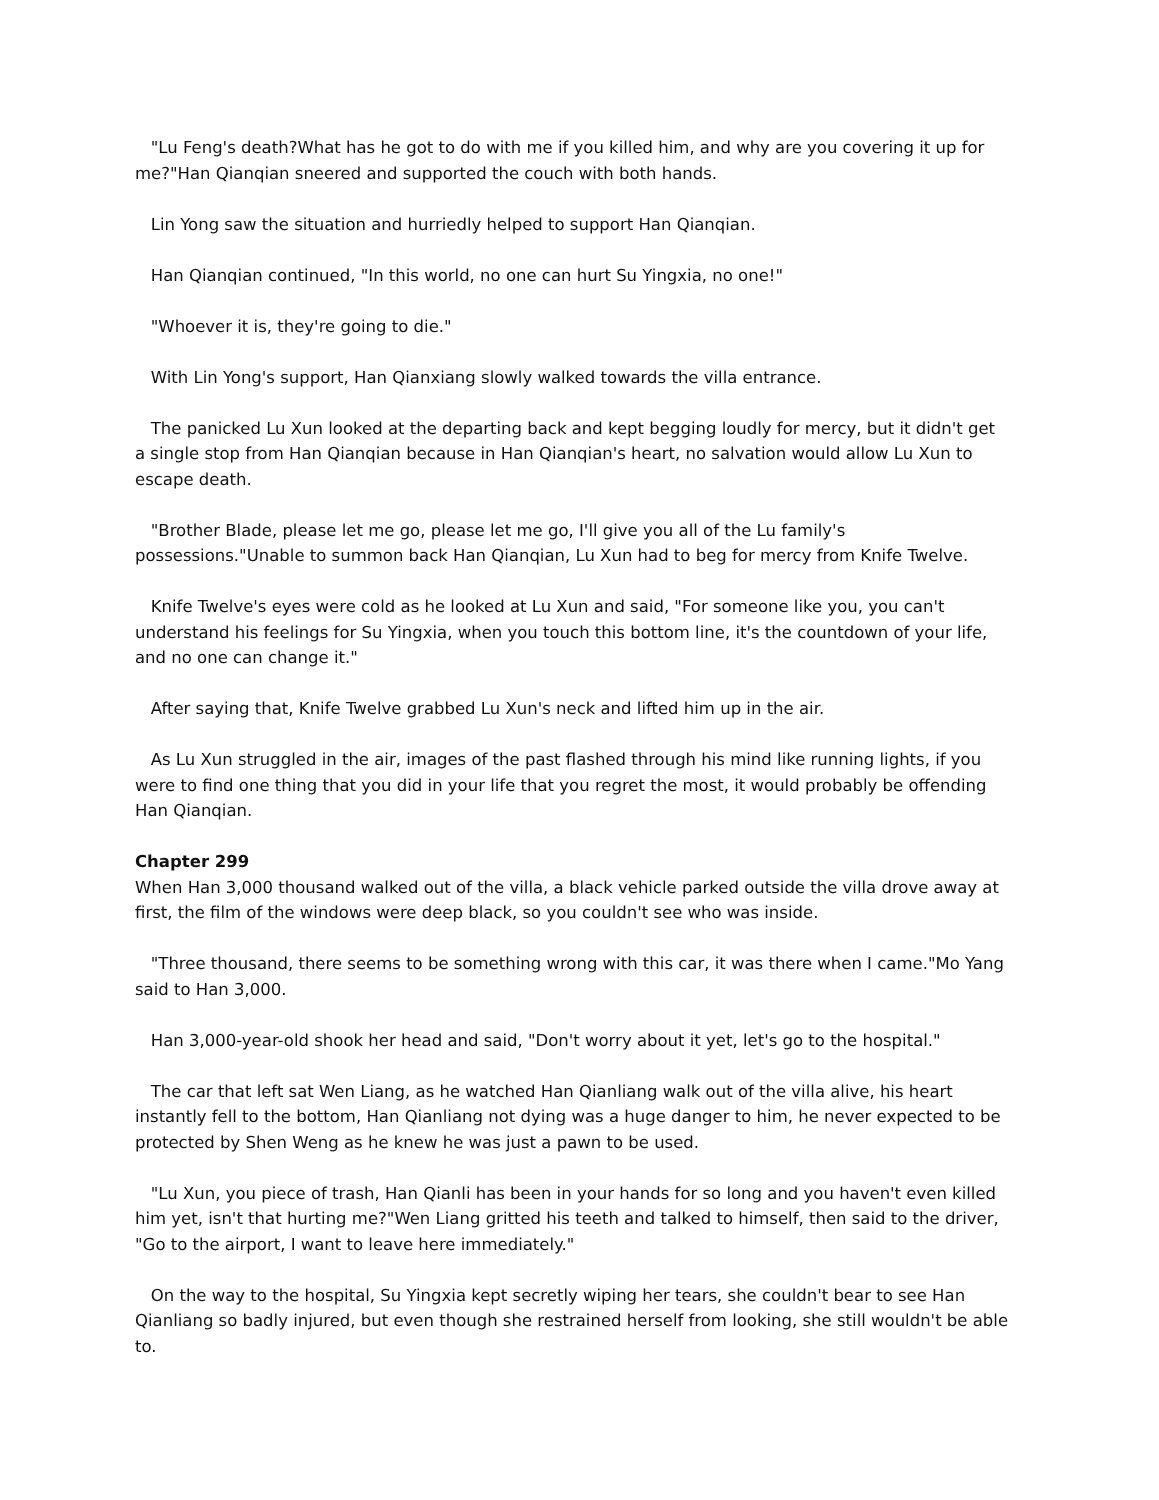"Lu Feng's death?What has he got to do with me if you killed him, and why are you covering it up for me?"Han Qianqian sneered and supported the couch with both hands.
Lin Yong saw the situation and hurriedly helped to support Han Qianqian.
Han Qianqian continued, "In this world, no one can hurt Su Yingxia, no one!"
"Whoever it is, they're going to die."
With Lin Yong's support, Han Qianxiang slowly walked towards the villa entrance.
The panicked Lu Xun looked at the departing back and kept begging loudly for mercy, but it didn't get a single stop from Han Qianqian because in Han Qianqian's heart, no salvation would allow Lu Xun to escape death.
"Brother Blade, please let me go, please let me go, I'll give you all of the Lu family's possessions."Unable to summon back Han Qianqian, Lu Xun had to beg for mercy from Knife Twelve.
Knife Twelve's eyes were cold as he looked at Lu Xun and said, "For someone like you, you can't understand his feelings for Su Yingxia, when you touch this bottom line, it's the countdown of your life, and no one can change it."
After saying that, Knife Twelve grabbed Lu Xun's neck and lifted him up in the air.
As Lu Xun struggled in the air, images of the past flashed through his mind like running lights, if you were to find one thing that you did in your life that you regret the most, it would probably be offending Han Qianqian.
Chapter 299
When Han 3,000 thousand walked out of the villa, a black vehicle parked outside the villa drove away at first, the film of the windows were deep black, so you couldn't see who was inside.
"Three thousand, there seems to be something wrong with this car, it was there when I came."Mo Yang said to Han 3,000.
Han 3,000-year-old shook her head and said, "Don't worry about it yet, let's go to the hospital."
The car that left sat Wen Liang, as he watched Han Qianliang walk out of the villa alive, his heart instantly fell to the bottom, Han Qianliang not dying was a huge danger to him, he never expected to be protected by Shen Weng as he knew he was just a pawn to be used.
"Lu Xun, you piece of trash, Han Qianli has been in your hands for so long and you haven't even killed him yet, isn't that hurting me?"Wen Liang gritted his teeth and talked to himself, then said to the driver, "Go to the airport, I want to leave here immediately."
On the way to the hospital, Su Yingxia kept secretly wiping her tears, she couldn't bear to see Han Qianliang so badly injured, but even though she restrained herself from looking, she still wouldn't be able to.